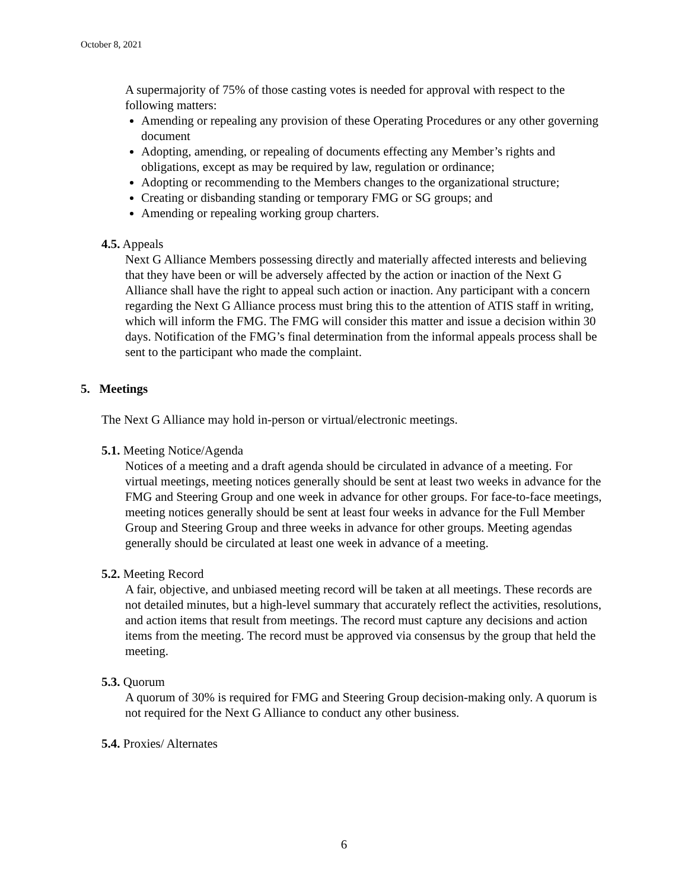October 8, 2021
A supermajority of 75% of those casting votes is needed for approval with respect to the following matters:
Amending or repealing any provision of these Operating Procedures or any other governing document
Adopting, amending, or repealing of documents effecting any Member’s rights and obligations, except as may be required by law, regulation or ordinance;
Adopting or recommending to the Members changes to the organizational structure;
Creating or disbanding standing or temporary FMG or SG groups; and
Amending or repealing working group charters.
4.5. Appeals
Next G Alliance Members possessing directly and materially affected interests and believing that they have been or will be adversely affected by the action or inaction of the Next G Alliance shall have the right to appeal such action or inaction. Any participant with a concern regarding the Next G Alliance process must bring this to the attention of ATIS staff in writing, which will inform the FMG. The FMG will consider this matter and issue a decision within 30 days. Notification of the FMG’s final determination from the informal appeals process shall be sent to the participant who made the complaint.
5. Meetings
The Next G Alliance may hold in-person or virtual/electronic meetings.
5.1. Meeting Notice/Agenda
Notices of a meeting and a draft agenda should be circulated in advance of a meeting. For virtual meetings, meeting notices generally should be sent at least two weeks in advance for the FMG and Steering Group and one week in advance for other groups. For face-to-face meetings, meeting notices generally should be sent at least four weeks in advance for the Full Member Group and Steering Group and three weeks in advance for other groups. Meeting agendas generally should be circulated at least one week in advance of a meeting.
5.2. Meeting Record
A fair, objective, and unbiased meeting record will be taken at all meetings. These records are not detailed minutes, but a high-level summary that accurately reflect the activities, resolutions, and action items that result from meetings. The record must capture any decisions and action items from the meeting. The record must be approved via consensus by the group that held the meeting.
5.3. Quorum
A quorum of 30% is required for FMG and Steering Group decision-making only. A quorum is not required for the Next G Alliance to conduct any other business.
5.4. Proxies/ Alternates
6